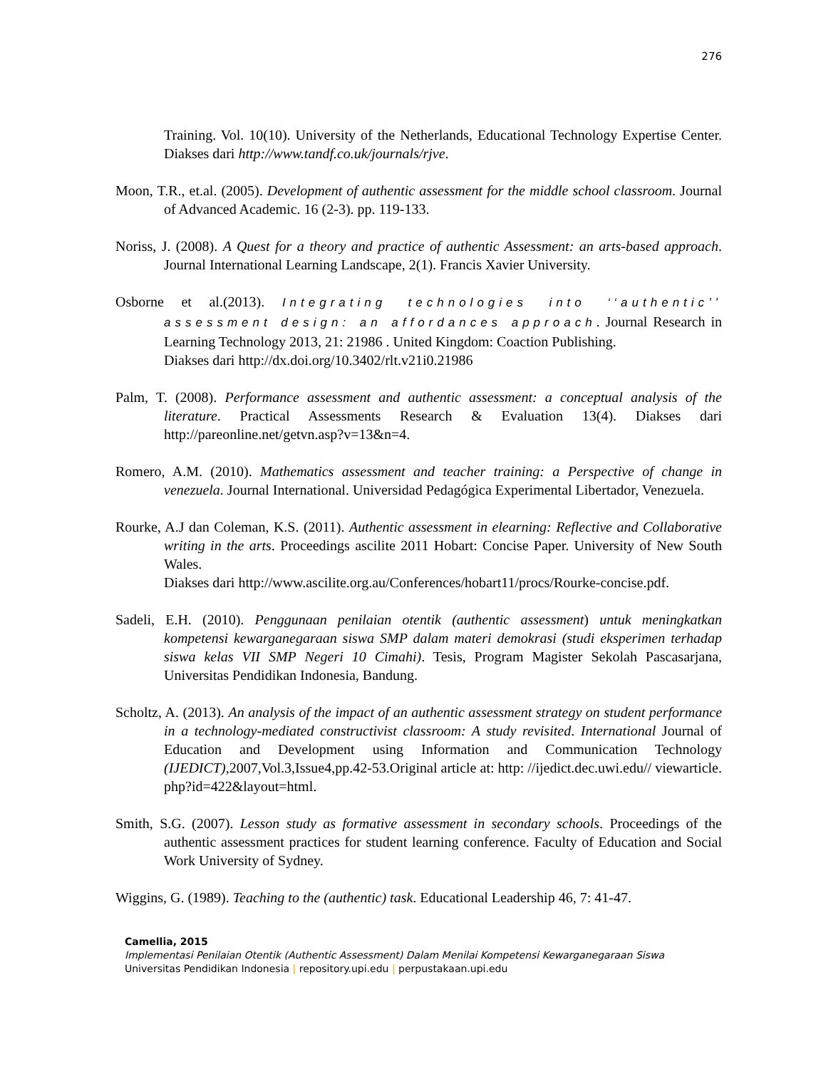276
Training. Vol. 10(10). University of the Netherlands, Educational Technology Expertise Center. Diakses dari http://www.tandf.co.uk/journals/rjve.
Moon, T.R., et.al. (2005). Development of authentic assessment for the middle school classroom. Journal of Advanced Academic. 16 (2-3). pp. 119-133.
Noriss, J. (2008). A Quest for a theory and practice of authentic Assessment: an arts-based approach. Journal International Learning Landscape, 2(1). Francis Xavier University.
Osborne et al.(2013). Integrating technologies into ‘‘authentic’’ assessment design: an affordances approach. Journal Research in Learning Technology 2013, 21: 21986 . United Kingdom: Coaction Publishing.
Diakses dari http://dx.doi.org/10.3402/rlt.v21i0.21986
Palm, T. (2008). Performance assessment and authentic assessment: a conceptual analysis of the literature. Practical Assessments Research & Evaluation 13(4). Diakses dari http://pareonline.net/getvn.asp?v=13&n=4.
Romero, A.M. (2010). Mathematics assessment and teacher training: a Perspective of change in venezuela. Journal International. Universidad Pedagógica Experimental Libertador, Venezuela.
Rourke, A.J dan Coleman, K.S. (2011). Authentic assessment in elearning: Reflective and Collaborative writing in the arts. Proceedings ascilite 2011 Hobart: Concise Paper. University of New South Wales.
Diakses dari http://www.ascilite.org.au/Conferences/hobart11/procs/Rourke-concise.pdf.
Sadeli, E.H. (2010). Penggunaan penilaian otentik (authentic assessment) untuk meningkatkan kompetensi kewarganegaraan siswa SMP dalam materi demokrasi (studi eksperimen terhadap siswa kelas VII SMP Negeri 10 Cimahi). Tesis, Program Magister Sekolah Pascasarjana, Universitas Pendidikan Indonesia, Bandung.
Scholtz, A. (2013). An analysis of the impact of an authentic assessment strategy on student performance in a technology-mediated constructivist classroom: A study revisited. International Journal of Education and Development using Information and Communication Technology (IJEDICT), 2007,Vol.3,Issue4,pp.42-53.Original article at: http: //ijedict.dec.uwi.edu// viewarticle. php?id=422&layout=html.
Smith, S.G. (2007). Lesson study as formative assessment in secondary schools. Proceedings of the authentic assessment practices for student learning conference. Faculty of Education and Social Work University of Sydney.
Wiggins, G. (1989). Teaching to the (authentic) task. Educational Leadership 46, 7: 41-47.
Camellia, 2015
Implementasi Penilaian Otentik (Authentic Assessment) Dalam Menilai Kompetensi Kewarganegaraan Siswa
Universitas Pendidikan Indonesia | repository.upi.edu | perpustakaan.upi.edu